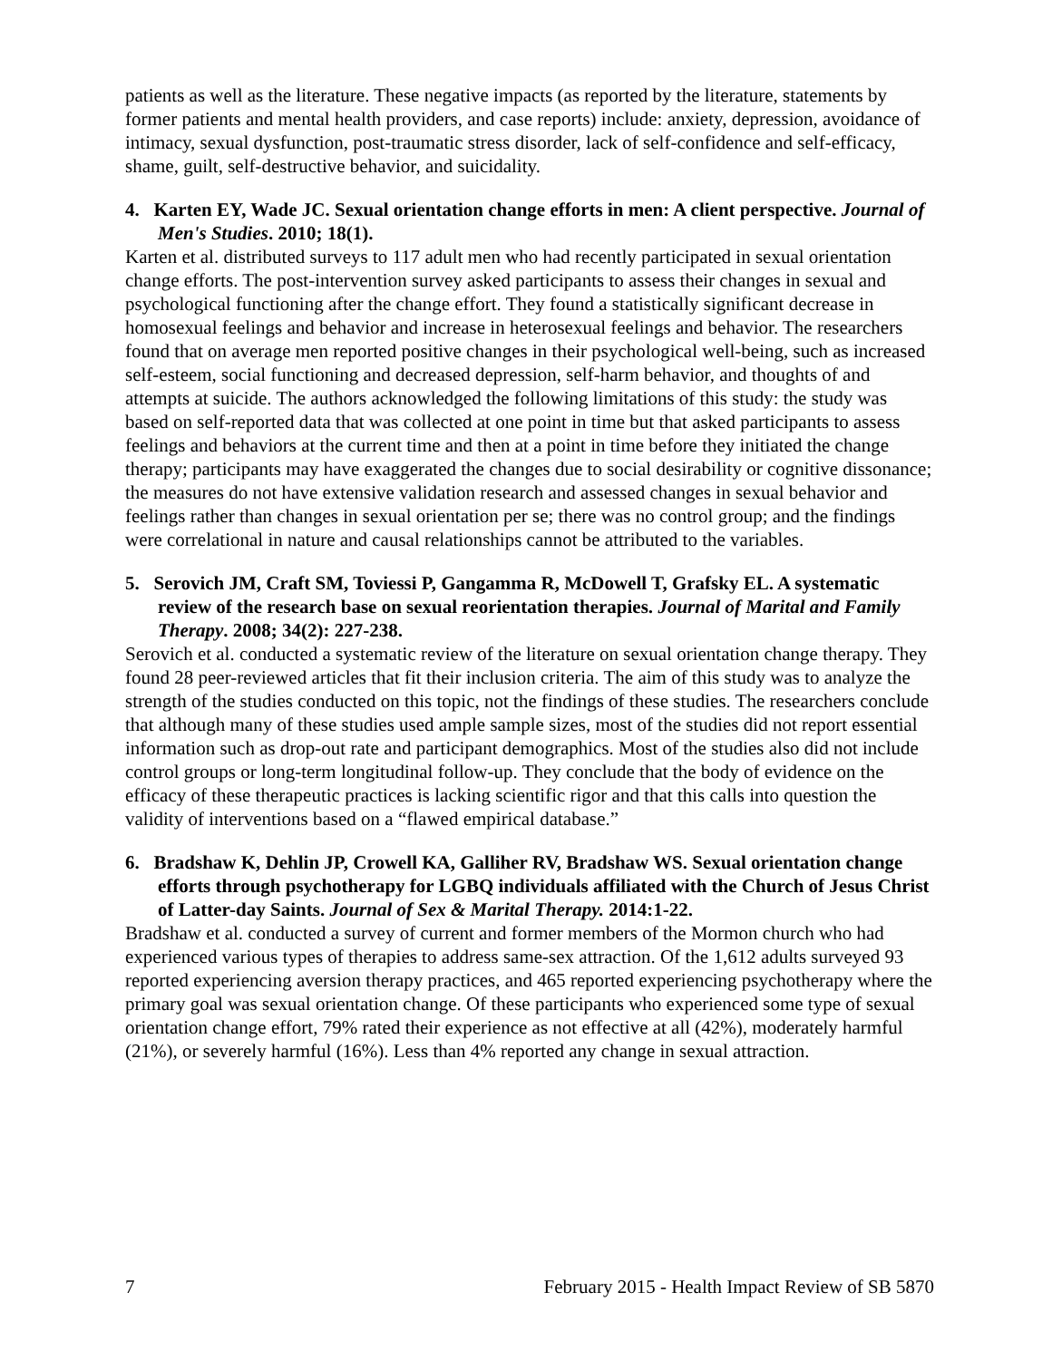patients as well as the literature. These negative impacts (as reported by the literature, statements by former patients and mental health providers, and case reports) include: anxiety, depression, avoidance of intimacy, sexual dysfunction, post-traumatic stress disorder, lack of self-confidence and self-efficacy, shame, guilt, self-destructive behavior, and suicidality.
4. Karten EY, Wade JC. Sexual orientation change efforts in men: A client perspective. Journal of Men's Studies. 2010; 18(1).
Karten et al. distributed surveys to 117 adult men who had recently participated in sexual orientation change efforts. The post-intervention survey asked participants to assess their changes in sexual and psychological functioning after the change effort. They found a statistically significant decrease in homosexual feelings and behavior and increase in heterosexual feelings and behavior. The researchers found that on average men reported positive changes in their psychological well-being, such as increased self-esteem, social functioning and decreased depression, self-harm behavior, and thoughts of and attempts at suicide. The authors acknowledged the following limitations of this study: the study was based on self-reported data that was collected at one point in time but that asked participants to assess feelings and behaviors at the current time and then at a point in time before they initiated the change therapy; participants may have exaggerated the changes due to social desirability or cognitive dissonance; the measures do not have extensive validation research and assessed changes in sexual behavior and feelings rather than changes in sexual orientation per se; there was no control group; and the findings were correlational in nature and causal relationships cannot be attributed to the variables.
5. Serovich JM, Craft SM, Toviessi P, Gangamma R, McDowell T, Grafsky EL. A systematic review of the research base on sexual reorientation therapies. Journal of Marital and Family Therapy. 2008; 34(2): 227-238.
Serovich et al. conducted a systematic review of the literature on sexual orientation change therapy. They found 28 peer-reviewed articles that fit their inclusion criteria. The aim of this study was to analyze the strength of the studies conducted on this topic, not the findings of these studies. The researchers conclude that although many of these studies used ample sample sizes, most of the studies did not report essential information such as drop-out rate and participant demographics. Most of the studies also did not include control groups or long-term longitudinal follow-up. They conclude that the body of evidence on the efficacy of these therapeutic practices is lacking scientific rigor and that this calls into question the validity of interventions based on a “flawed empirical database.”
6. Bradshaw K, Dehlin JP, Crowell KA, Galliher RV, Bradshaw WS. Sexual orientation change efforts through psychotherapy for LGBQ individuals affiliated with the Church of Jesus Christ of Latter-day Saints. Journal of Sex & Marital Therapy. 2014:1-22.
Bradshaw et al. conducted a survey of current and former members of the Mormon church who had experienced various types of therapies to address same-sex attraction. Of the 1,612 adults surveyed 93 reported experiencing aversion therapy practices, and 465 reported experiencing psychotherapy where the primary goal was sexual orientation change. Of these participants who experienced some type of sexual orientation change effort, 79% rated their experience as not effective at all (42%), moderately harmful (21%), or severely harmful (16%). Less than 4% reported any change in sexual attraction.
7 February 2015 - Health Impact Review of SB 5870